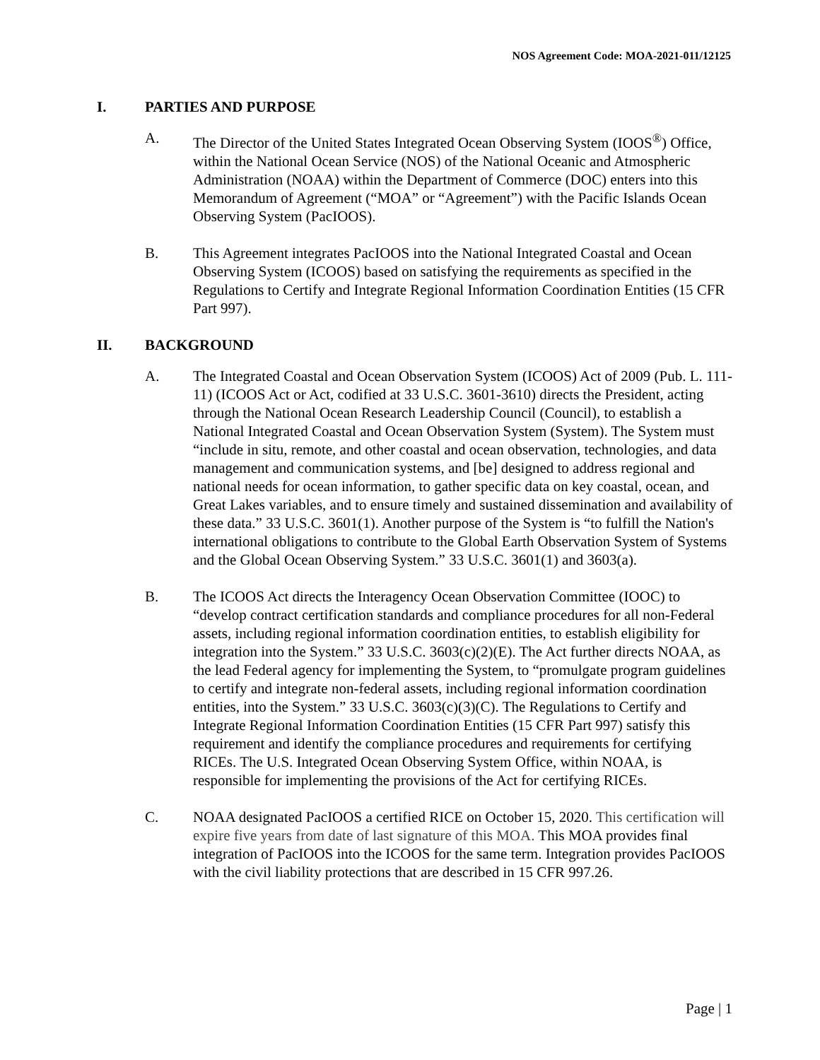NOS Agreement Code: MOA-2021-011/12125
I. PARTIES AND PURPOSE
A. The Director of the United States Integrated Ocean Observing System (IOOS<sup>®</sup>) Office, within the National Ocean Service (NOS) of the National Oceanic and Atmospheric Administration (NOAA) within the Department of Commerce (DOC) enters into this Memorandum of Agreement (“MOA” or “Agreement”) with the Pacific Islands Ocean Observing System (PacIOOS).
B. This Agreement integrates PacIOOS into the National Integrated Coastal and Ocean Observing System (ICOOS) based on satisfying the requirements as specified in the Regulations to Certify and Integrate Regional Information Coordination Entities (15 CFR Part 997).
II. BACKGROUND
A. The Integrated Coastal and Ocean Observation System (ICOOS) Act of 2009 (Pub. L. 111-11) (ICOOS Act or Act, codified at 33 U.S.C. 3601-3610) directs the President, acting through the National Ocean Research Leadership Council (Council), to establish a National Integrated Coastal and Ocean Observation System (System). The System must “include in situ, remote, and other coastal and ocean observation, technologies, and data management and communication systems, and [be] designed to address regional and national needs for ocean information, to gather specific data on key coastal, ocean, and Great Lakes variables, and to ensure timely and sustained dissemination and availability of these data.” 33 U.S.C. 3601(1). Another purpose of the System is “to fulfill the Nation's international obligations to contribute to the Global Earth Observation System of Systems and the Global Ocean Observing System.” 33 U.S.C. 3601(1) and 3603(a).
B. The ICOOS Act directs the Interagency Ocean Observation Committee (IOOC) to “develop contract certification standards and compliance procedures for all non-Federal assets, including regional information coordination entities, to establish eligibility for integration into the System.” 33 U.S.C. 3603(c)(2)(E). The Act further directs NOAA, as the lead Federal agency for implementing the System, to “promulgate program guidelines to certify and integrate non-federal assets, including regional information coordination entities, into the System.” 33 U.S.C. 3603(c)(3)(C). The Regulations to Certify and Integrate Regional Information Coordination Entities (15 CFR Part 997) satisfy this requirement and identify the compliance procedures and requirements for certifying RICEs. The U.S. Integrated Ocean Observing System Office, within NOAA, is responsible for implementing the provisions of the Act for certifying RICEs.
C. NOAA designated PacIOOS a certified RICE on October 15, 2020. This certification will expire five years from date of last signature of this MOA. This MOA provides final integration of PacIOOS into the ICOOS for the same term. Integration provides PacIOOS with the civil liability protections that are described in 15 CFR 997.26.
Page | 1